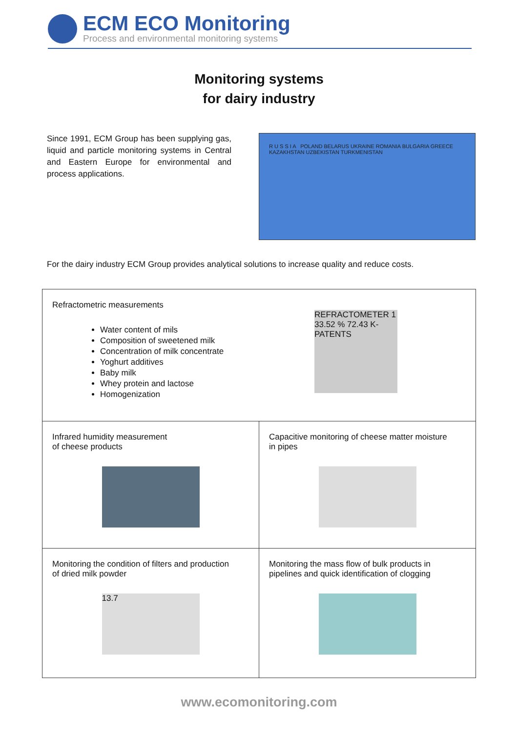ECM ECO Monitoring
Process and environmental monitoring systems
Monitoring systems
for dairy industry
Since 1991, ECM Group has been supplying gas, liquid and particle monitoring systems in Central and Eastern Europe for environmental and process applications.
R U S S I A POLAND BELARUS UKRAINE ROMANIA BULGARIA GREECE KAZAKHSTAN UZBEKISTAN TURKMENISTAN
For the dairy industry ECM Group provides analytical solutions to increase quality and reduce costs.
| Refractometric measurements Water content of mils Composition of sweetened milk Concentration of milk concentrate Yoghurt additives Baby milk Whey protein and lactose Homogenization REFRACTOMETER 1 33.52 % 72.43 K-PATENTS | |
| Infrared humidity measurement of cheese products | Capacitive monitoring of cheese matter moisture in pipes |
| Monitoring the condition of filters and production of dried milk powder 13.7 | Monitoring the mass flow of bulk products in pipelines and quick identification of clogging |
www.ecomonitoring.com